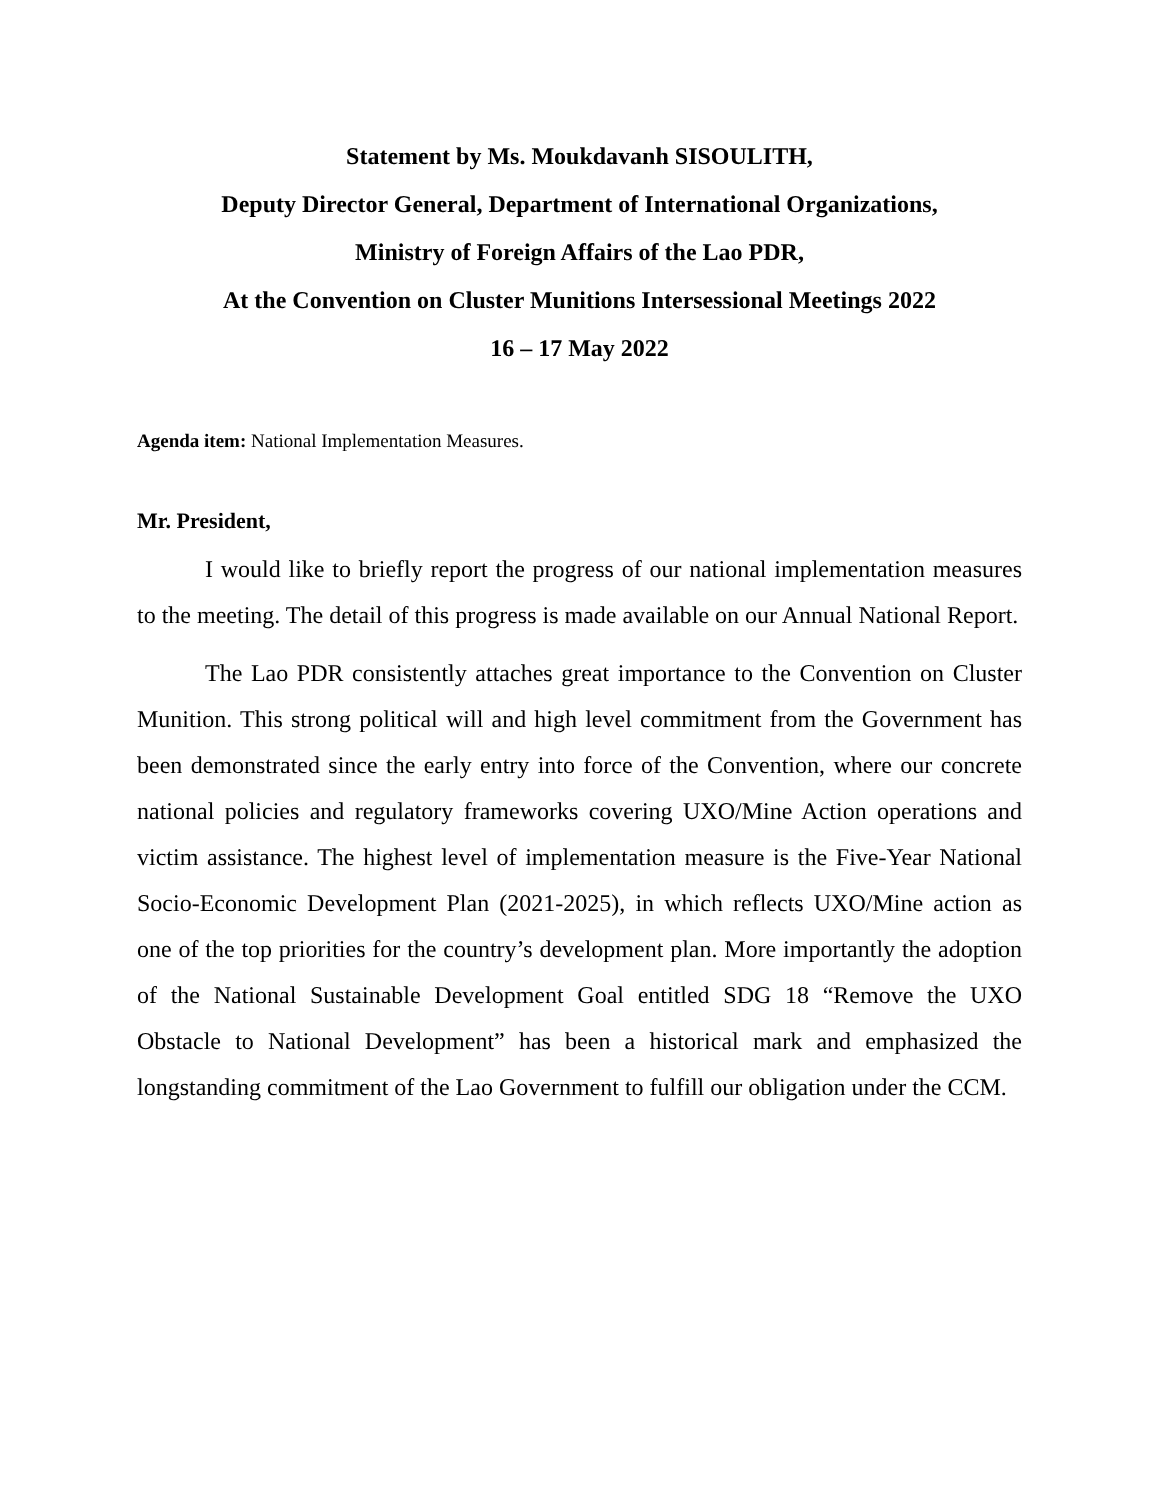Statement by Ms. Moukdavanh SISOULITH,
Deputy Director General, Department of International Organizations,
Ministry of Foreign Affairs of the Lao PDR,
At the Convention on Cluster Munitions Intersessional Meetings 2022
16 – 17 May 2022
Agenda item: National Implementation Measures.
Mr. President,
I would like to briefly report the progress of our national implementation measures to the meeting. The detail of this progress is made available on our Annual National Report.
The Lao PDR consistently attaches great importance to the Convention on Cluster Munition. This strong political will and high level commitment from the Government has been demonstrated since the early entry into force of the Convention, where our concrete national policies and regulatory frameworks covering UXO/Mine Action operations and victim assistance. The highest level of implementation measure is the Five-Year National Socio-Economic Development Plan (2021-2025), in which reflects UXO/Mine action as one of the top priorities for the country’s development plan. More importantly the adoption of the National Sustainable Development Goal entitled SDG 18 “Remove the UXO Obstacle to National Development” has been a historical mark and emphasized the longstanding commitment of the Lao Government to fulfill our obligation under the CCM.